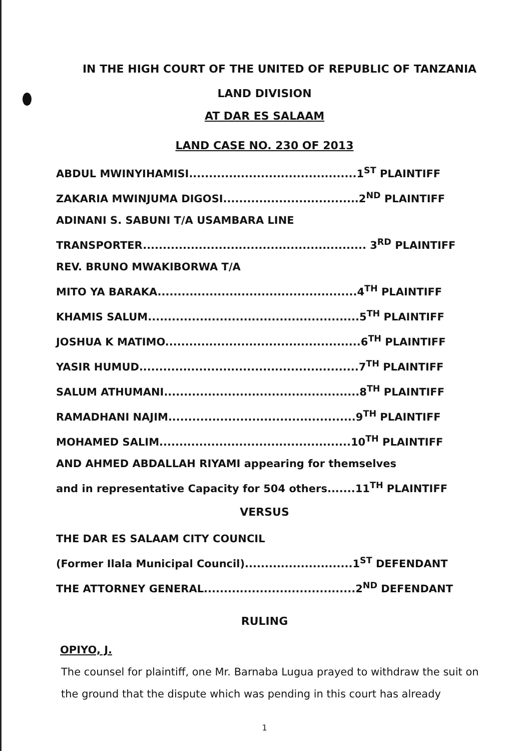IN THE HIGH COURT OF THE UNITED OF REPUBLIC OF TANZANIA
LAND DIVISION
AT DAR ES SALAAM
LAND CASE NO. 230 OF 2013
ABDUL MWINYIHAMISI..........................................1<sup>ST</sup> PLAINTIFF
ZAKARIA MWINJUMA DIGOSI..................................2<sup>ND</sup> PLAINTIFF
ADINANI S. SABUNI T/A USAMBARA LINE
TRANSPORTER........................................................ 3<sup>RD</sup> PLAINTIFF
REV. BRUNO MWAKIBORWA T/A
MITO YA BARAKA..................................................4<sup>TH</sup> PLAINTIFF
KHAMIS SALUM.....................................................5<sup>TH</sup> PLAINTIFF
JOSHUA K MATIMO.................................................6<sup>TH</sup> PLAINTIFF
YASIR HUMUD.......................................................7<sup>TH</sup> PLAINTIFF
SALUM ATHUMANI.................................................8<sup>TH</sup> PLAINTIFF
RAMADHANI NAJIM...............................................9<sup>TH</sup> PLAINTIFF
MOHAMED SALIM................................................10<sup>TH</sup> PLAINTIFF
AND AHMED ABDALLAH RIYAMI appearing for themselves
and in representative Capacity for 504 others.......11<sup>TH</sup> PLAINTIFF
VERSUS
THE DAR ES SALAAM CITY COUNCIL
(Former Ilala Municipal Council)...........................1<sup>ST</sup> DEFENDANT
THE ATTORNEY GENERAL......................................2<sup>ND</sup> DEFENDANT
RULING
OPIYO, J.
The counsel for plaintiff, one Mr. Barnaba Lugua prayed to withdraw the suit on the ground that the dispute which was pending in this court has already
1